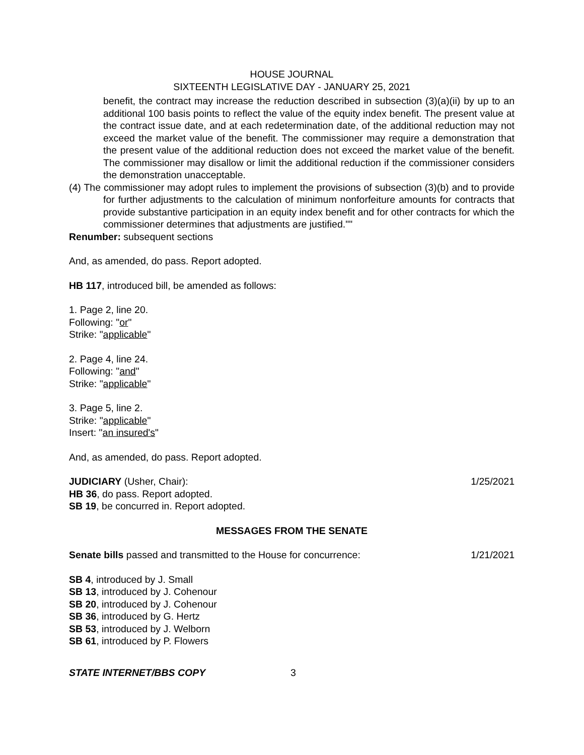HOUSE JOURNAL
SIXTEENTH LEGISLATIVE DAY - JANUARY 25, 2021
benefit, the contract may increase the reduction described in subsection (3)(a)(ii) by up to an additional 100 basis points to reflect the value of the equity index benefit. The present value at the contract issue date, and at each redetermination date, of the additional reduction may not exceed the market value of the benefit. The commissioner may require a demonstration that the present value of the additional reduction does not exceed the market value of the benefit. The commissioner may disallow or limit the additional reduction if the commissioner considers the demonstration unacceptable.
(4) The commissioner may adopt rules to implement the provisions of subsection (3)(b) and to provide for further adjustments to the calculation of minimum nonforfeiture amounts for contracts that provide substantive participation in an equity index benefit and for other contracts for which the commissioner determines that adjustments are justified.""
Renumber: subsequent sections
And, as amended, do pass. Report adopted.
HB 117, introduced bill, be amended as follows:
1. Page 2, line 20.
Following: "or"
Strike: "applicable"
2. Page 4, line 24.
Following: "and"
Strike: "applicable"
3. Page 5, line 2.
Strike: "applicable"
Insert: "an insured's"
And, as amended, do pass. Report adopted.
JUDICIARY (Usher, Chair): 1/25/2021
HB 36, do pass. Report adopted.
SB 19, be concurred in. Report adopted.
MESSAGES FROM THE SENATE
Senate bills passed and transmitted to the House for concurrence: 1/21/2021
SB 4, introduced by J. Small
SB 13, introduced by J. Cohenour
SB 20, introduced by J. Cohenour
SB 36, introduced by G. Hertz
SB 53, introduced by J. Welborn
SB 61, introduced by P. Flowers
STATE INTERNET/BBS COPY 3